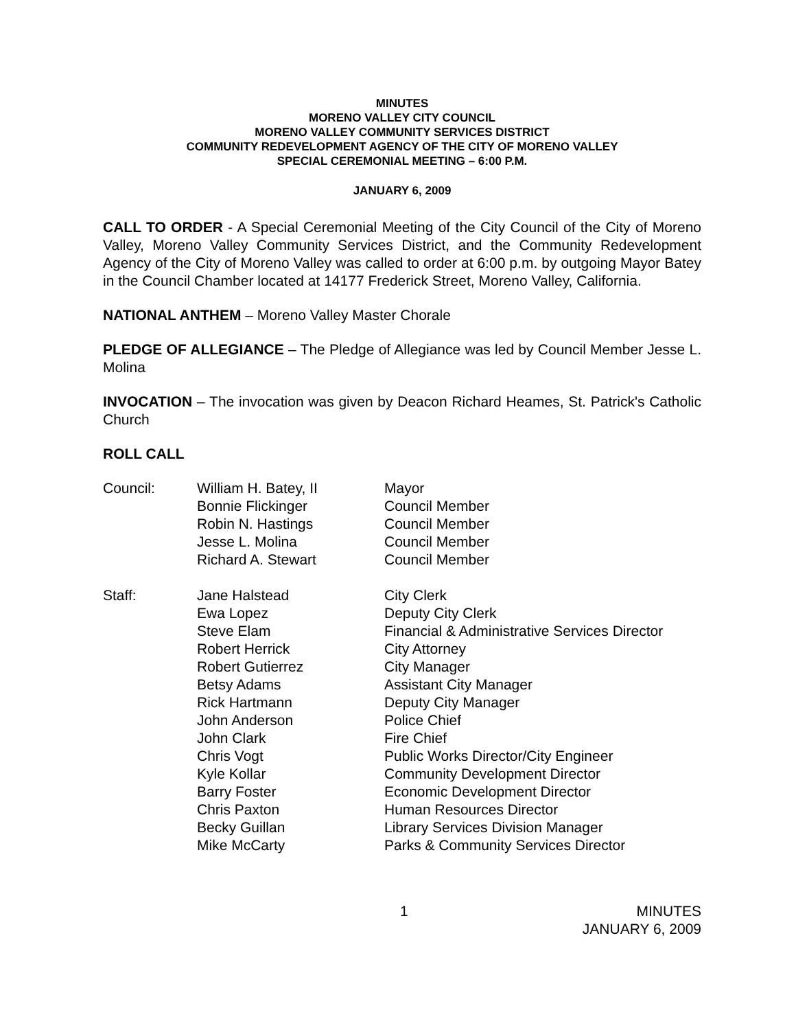MINUTES
MORENO VALLEY CITY COUNCIL
MORENO VALLEY COMMUNITY SERVICES DISTRICT
COMMUNITY REDEVELOPMENT AGENCY OF THE CITY OF MORENO VALLEY
SPECIAL CEREMONIAL MEETING – 6:00 P.M.
JANUARY 6, 2009
CALL TO ORDER - A Special Ceremonial Meeting of the City Council of the City of Moreno Valley, Moreno Valley Community Services District, and the Community Redevelopment Agency of the City of Moreno Valley was called to order at 6:00 p.m. by outgoing Mayor Batey in the Council Chamber located at 14177 Frederick Street, Moreno Valley, California.
NATIONAL ANTHEM – Moreno Valley Master Chorale
PLEDGE OF ALLEGIANCE – The Pledge of Allegiance was led by Council Member Jesse L. Molina
INVOCATION – The invocation was given by Deacon Richard Heames, St. Patrick's Catholic Church
ROLL CALL
| Council: | William H. Batey, II | Mayor |
| | Bonnie Flickinger | Council Member |
| | Robin N. Hastings | Council Member |
| | Jesse L. Molina | Council Member |
| | Richard A. Stewart | Council Member |
| Staff: | Jane Halstead | City Clerk |
| | Ewa Lopez | Deputy City Clerk |
| | Steve Elam | Financial & Administrative Services Director |
| | Robert Herrick | City Attorney |
| | Robert Gutierrez | City Manager |
| | Betsy Adams | Assistant City Manager |
| | Rick Hartmann | Deputy City Manager |
| | John Anderson | Police Chief |
| | John Clark | Fire Chief |
| | Chris Vogt | Public Works Director/City Engineer |
| | Kyle Kollar | Community Development Director |
| | Barry Foster | Economic Development Director |
| | Chris Paxton | Human Resources Director |
| | Becky Guillan | Library Services Division Manager |
| | Mike McCarty | Parks & Community Services Director |
1 MINUTES
JANUARY 6, 2009